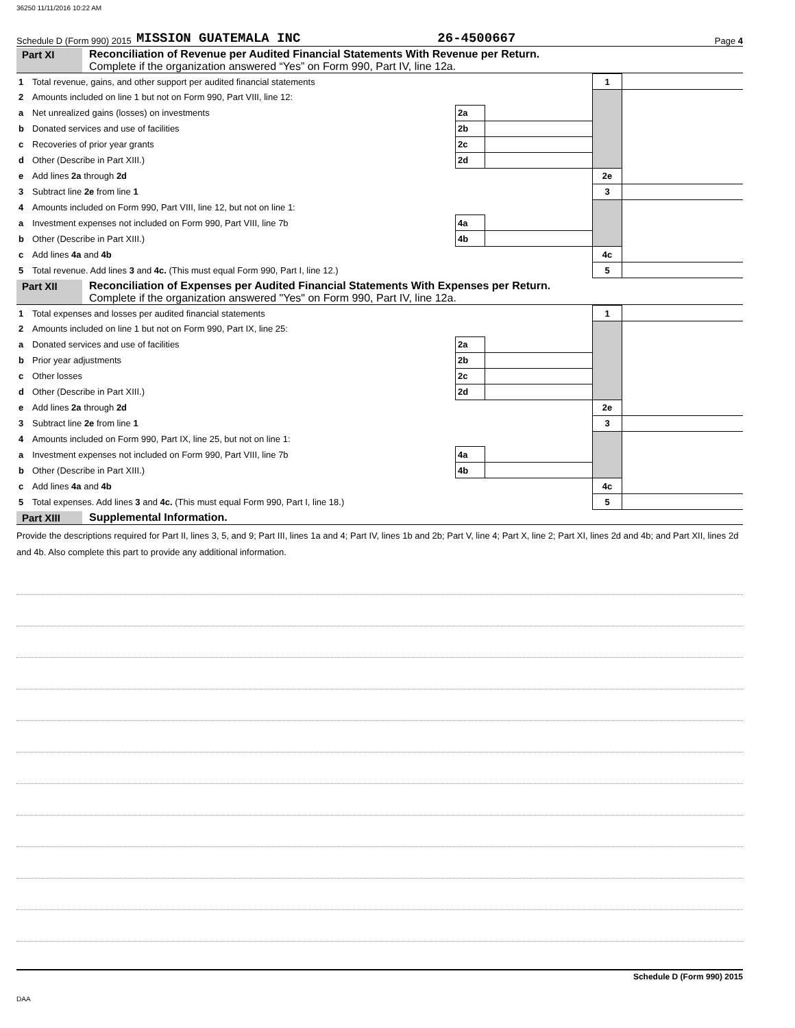36250 11/11/2016 10:22 AM
Schedule D (Form 990) 2015 MISSION GUATEMALA INC 26-4500667 Page 4
Part XI Reconciliation of Revenue per Audited Financial Statements With Revenue per Return.
Complete if the organization answered “Yes” on Form 990, Part IV, line 12a.
| 1 | Total revenue, gains, and other support per audited financial statements | | | 1 | |
| 2 | Amounts included on line 1 but not on Form 990, Part VIII, line 12: | | | | |
| a | Net unrealized gains (losses) on investments | 2a | | | |
| b | Donated services and use of facilities | 2b | | | |
| c | Recoveries of prior year grants | 2c | | | |
| d | Other (Describe in Part XIII.) | 2d | | | |
| e | Add lines 2a through 2d | | | 2e | |
| 3 | Subtract line 2e from line 1 | | | 3 | |
| 4 | Amounts included on Form 990, Part VIII, line 12, but not on line 1: | | | | |
| a | Investment expenses not included on Form 990, Part VIII, line 7b | 4a | | | |
| b | Other (Describe in Part XIII.) | 4b | | | |
| c | Add lines 4a and 4b | | | 4c | |
| 5 | Total revenue. Add lines 3 and 4c. (This must equal Form 990, Part I, line 12.) | | | 5 | |
Part XII Reconciliation of Expenses per Audited Financial Statements With Expenses per Return.
Complete if the organization answered "Yes" on Form 990, Part IV, line 12a.
| 1 | Total expenses and losses per audited financial statements | | | 1 | |
| 2 | Amounts included on line 1 but not on Form 990, Part IX, line 25: | | | | |
| a | Donated services and use of facilities | 2a | | | |
| b | Prior year adjustments | 2b | | | |
| c | Other losses | 2c | | | |
| d | Other (Describe in Part XIII.) | 2d | | | |
| e | Add lines 2a through 2d | | | 2e | |
| 3 | Subtract line 2e from line 1 | | | 3 | |
| 4 | Amounts included on Form 990, Part IX, line 25, but not on line 1: | | | | |
| a | Investment expenses not included on Form 990, Part VIII, line 7b | 4a | | | |
| b | Other (Describe in Part XIII.) | 4b | | | |
| c | Add lines 4a and 4b | | | 4c | |
| 5 | Total expenses. Add lines 3 and 4c. (This must equal Form 990, Part I, line 18.) | | | 5 | |
Part XIII
Supplemental Information.
Provide the descriptions required for Part II, lines 3, 5, and 9; Part III, lines 1a and 4; Part IV, lines 1b and 2b; Part V, line 4; Part X, line 2; Part XI, lines 2d and 4b; and Part XII, lines 2d and 4b. Also complete this part to provide any additional information.
Schedule D (Form 990) 2015
DAA